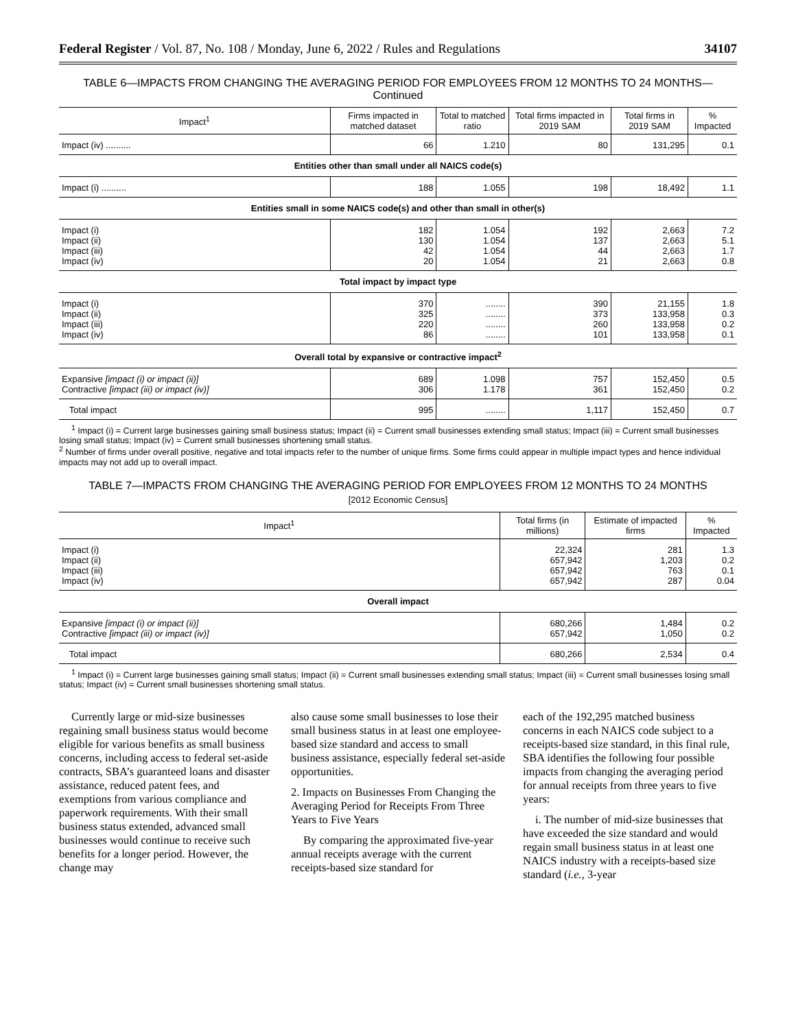Federal Register / Vol. 87, No. 108 / Monday, June 6, 2022 / Rules and Regulations 34107
TABLE 6—IMPACTS FROM CHANGING THE AVERAGING PERIOD FOR EMPLOYEES FROM 12 MONTHS TO 24 MONTHS—Continued
| Impact<sup>1</sup> | Firms impacted in matched dataset | Total to matched ratio | Total firms impacted in 2019 SAM | Total firms in 2019 SAM | % Impacted |
| --- | --- | --- | --- | --- | --- |
| Impact (iv) .......... | 66 | 1.210 | 80 | 131,295 | 0.1 |
| Entities other than small under all NAICS code(s) | | | | | |
| Impact (i) .......... | 188 | 1.055 | 198 | 18,492 | 1.1 |
| Entities small in some NAICS code(s) and other than small in other(s) | | | | | |
| Impact (i) Impact (ii) Impact (iii) Impact (iv) | 182 130 42 20 | 1.054 1.054 1.054 1.054 | 192 137 44 21 | 2,663 2,663 2,663 2,663 | 7.2 5.1 1.7 0.8 |
| Total impact by impact type | | | | | |
| Impact (i) Impact (ii) Impact (iii) Impact (iv) | 370 325 220 86 | ........ ........ ........ ........ | 390 373 260 101 | 21,155 133,958 133,958 133,958 | 1.8 0.3 0.2 0.1 |
| Overall total by expansive or contractive impact<sup>2</sup> | | | | | |
| Expansive [impact (i) or impact (ii)] Contractive [impact (iii) or impact (iv)] | 689 306 | 1.098 1.178 | 757 361 | 152,450 152,450 | 0.5 0.2 |
| Total impact | 995 | ........ | 1,117 | 152,450 | 0.7 |
<sup>1</sup> Impact (i) = Current large businesses gaining small business status; Impact (ii) = Current small businesses extending small status; Impact (iii) = Current small businesses losing small status; Impact (iv) = Current small businesses shortening small status.
<sup>2</sup> Number of firms under overall positive, negative and total impacts refer to the number of unique firms. Some firms could appear in multiple impact types and hence individual impacts may not add up to overall impact.
TABLE 7—IMPACTS FROM CHANGING THE AVERAGING PERIOD FOR EMPLOYEES FROM 12 MONTHS TO 24 MONTHS
[2012 Economic Census]
| Impact<sup>1</sup> | Total firms (in millions) | Estimate of impacted firms | % Impacted |
| --- | --- | --- | --- |
| Impact (i) Impact (ii) Impact (iii) Impact (iv) | 22,324 657,942 657,942 657,942 | 281 1,203 763 287 | 1.3 0.2 0.1 0.04 |
| Overall impact | | | |
| Expansive [impact (i) or impact (ii)] Contractive [impact (iii) or impact (iv)] | 680,266 657,942 | 1,484 1,050 | 0.2 0.2 |
| Total impact | 680,266 | 2,534 | 0.4 |
<sup>1</sup> Impact (i) = Current large businesses gaining small status; Impact (ii) = Current small businesses extending small status; Impact (iii) = Current small businesses losing small status; Impact (iv) = Current small businesses shortening small status.
Currently large or mid-size businesses regaining small business status would become eligible for various benefits as small business concerns, including access to federal set-aside contracts, SBA’s guaranteed loans and disaster assistance, reduced patent fees, and exemptions from various compliance and paperwork requirements. With their small business status extended, advanced small businesses would continue to receive such benefits for a longer period. However, the change may
also cause some small businesses to lose their small business status in at least one employee-based size standard and access to small business assistance, especially federal set-aside opportunities.
2. Impacts on Businesses From Changing the Averaging Period for Receipts From Three Years to Five Years
By comparing the approximated five-year annual receipts average with the current receipts-based size standard for
each of the 192,295 matched business concerns in each NAICS code subject to a receipts-based size standard, in this final rule, SBA identifies the following four possible impacts from changing the averaging period for annual receipts from three years to five years:
i. The number of mid-size businesses that have exceeded the size standard and would regain small business status in at least one NAICS industry with a receipts-based size standard (i.e., 3-year